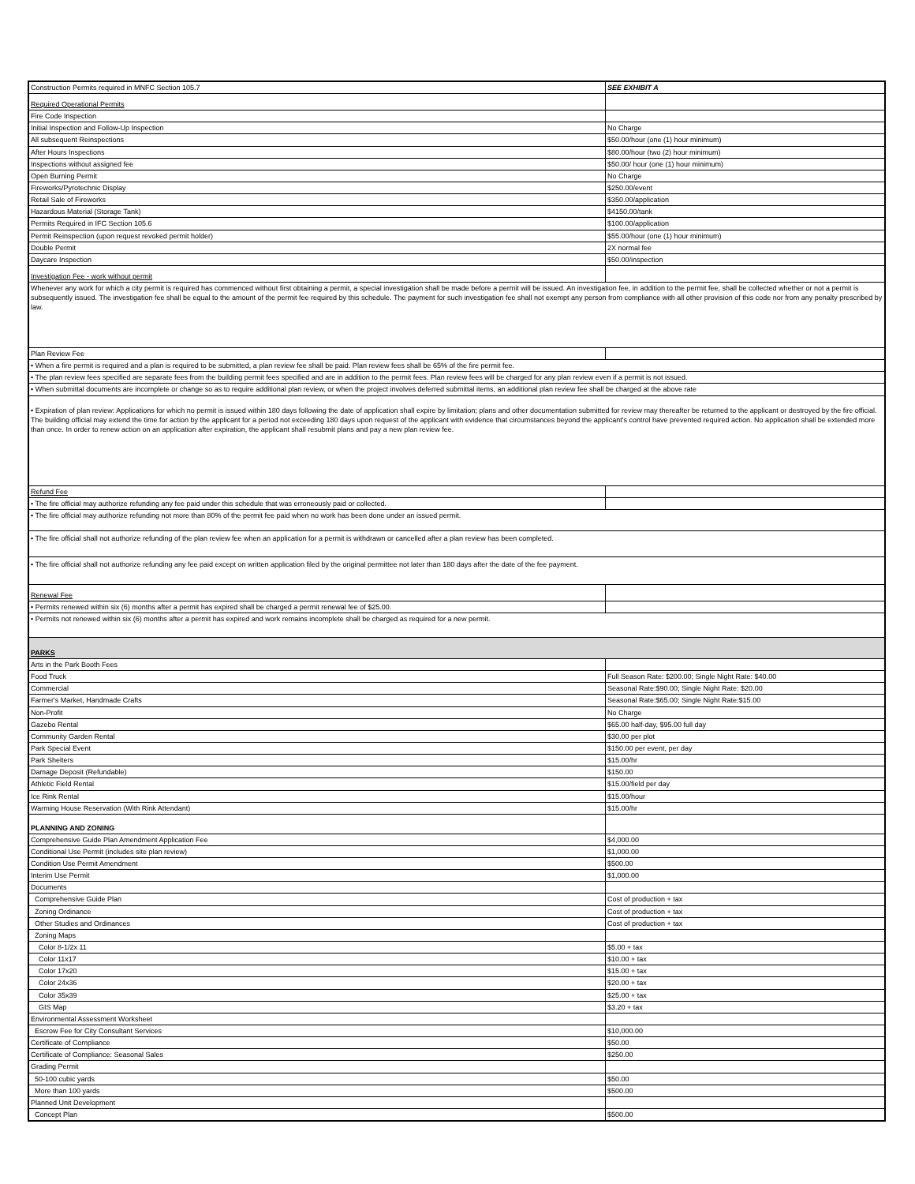| Construction Permits required in MNFC Section 105.7 | SEE EXHIBIT A |
| Required Operational Permits | |
| Fire Code Inspection | |
| Initial Inspection and Follow-Up Inspection | No Charge |
| All subsequent Reinspections | $50.00/hour (one (1) hour minimum) |
| After Hours Inspections | $80.00/hour (two (2) hour minimum) |
| Inspections without assigned fee | $50.00/ hour (one (1) hour minimum) |
| Open Burning Permit | No Charge |
| Fireworks/Pyrotechnic Display | $250.00/event |
| Retail Sale of Fireworks | $350.00/application |
| Hazardous Material (Storage Tank) | $4150.00/tank |
| Permits Required in IFC Section 105.6 | $100.00/application |
| Permit Reinspection (upon request revoked permit holder) | $55.00/hour (one (1) hour minimum) |
| Double Permit | 2X normal fee |
| Daycare Inspection | $50.00/inspection |
| Investigation Fee - work without permit | |
| Whenever any work for which a city permit is required has commenced without first obtaining a permit, a special investigation shall be made before a permit will be issued. An investigation fee, in addition to the permit fee, shall be collected whether or not a permit is subsequently issued. The investigation fee shall be equal to the amount of the permit fee required by this schedule. The payment for such investigation fee shall not exempt any person from compliance with all other provision of this code nor from any penalty prescribed by law. | |
| Plan Review Fee | |
| • When a fire permit is required and a plan is required to be submitted, a plan review fee shall be paid. Plan review fees shall be 65% of the fire permit fee. | |
| • The plan review fees specified are separate fees from the building permit fees specified and are in addition to the permit fees. Plan review fees will be charged for any plan review even if a permit is not issued. | |
| • When submittal documents are incomplete or change so as to require additional plan review, or when the project involves deferred submittal items, an additional plan review fee shall be charged at the above rate | |
| • Expiration of plan review: Applications for which no permit is issued within 180 days following the date of application shall expire by limitation; plans and other documentation submitted for review may thereafter be returned to the applicant or destroyed by the fire official. The building official may extend the time for action by the applicant for a period not exceeding 180 days upon request of the applicant with evidence that circumstances beyond the applicant's control have prevented required action. No application shall be extended more than once. In order to renew action on an application after expiration, the applicant shall resubmit plans and pay a new plan review fee. | |
| Refund Fee | |
| • The fire official may authorize refunding any fee paid under this schedule that was erroneously paid or collected. | |
| • The fire official may authorize refunding not more than 80% of the permit fee paid when no work has been done under an issued permit. | |
| • The fire official shall not authorize refunding of the plan review fee when an application for a permit is withdrawn or cancelled after a plan review has been completed. | |
| • The fire official shall not authorize refunding any fee paid except on written application filed by the original permittee not later than 180 days after the date of the fee payment. | |
| Renewal Fee | |
| • Permits renewed within six (6) months after a permit has expired shall be charged a permit renewal fee of $25.00. | |
| • Permits not renewed within six (6) months after a permit has expired and work remains incomplete shall be charged as required for a new permit. | |
| PARKS | |
| Arts in the Park Booth Fees | |
| Food Truck | Full Season Rate: $200.00; Single Night Rate: $40.00 |
| Commercial | Seasonal Rate:$90.00; Single Night Rate: $20.00 |
| Farmer's Market, Handmade Crafts | Seasonal Rate:$65.00; Single Night Rate:$15.00 |
| Non-Profit | No Charge |
| Gazebo Rental | $65.00 half-day, $95.00 full day |
| Community Garden Rental | $30.00 per plot |
| Park Special Event | $150.00 per event, per day |
| Park Shelters | $15.00/hr |
| Damage Deposit (Refundable) | $150.00 |
| Athletic Field Rental | $15.00/field per day |
| Ice Rink Rental | $15.00/hour |
| Warming House Reservation (With Rink Attendant) | $15.00/hr |
| PLANNING AND ZONING | |
| Comprehensive Guide Plan Amendment Application Fee | $4,000.00 |
| Conditional Use Permit (includes site plan review) | $1,000.00 |
| Condition Use Permit Amendment | $500.00 |
| Interim Use Permit | $1,000.00 |
| Documents | |
| Comprehensive Guide Plan | Cost of production + tax |
| Zoning Ordinance | Cost of production + tax |
| Other Studies and Ordinances | Cost of production + tax |
| Zoning Maps | |
| Color 8-1/2x 11 | $5.00 + tax |
| Color 11x17 | $10.00 + tax |
| Color 17x20 | $15.00 + tax |
| Color 24x36 | $20.00 + tax |
| Color 35x39 | $25.00 + tax |
| GIS Map | $3.20 + tax |
| Environmental Assessment Worksheet | |
| Escrow Fee for City Consultant Services | $10,000.00 |
| Certificate of Compliance | $50.00 |
| Certificate of Compliance: Seasonal Sales | $250.00 |
| Grading Permit | |
| 50-100 cubic yards | $50.00 |
| More than 100 yards | $500.00 |
| Planned Unit Development | |
| Concept Plan | $500.00 |